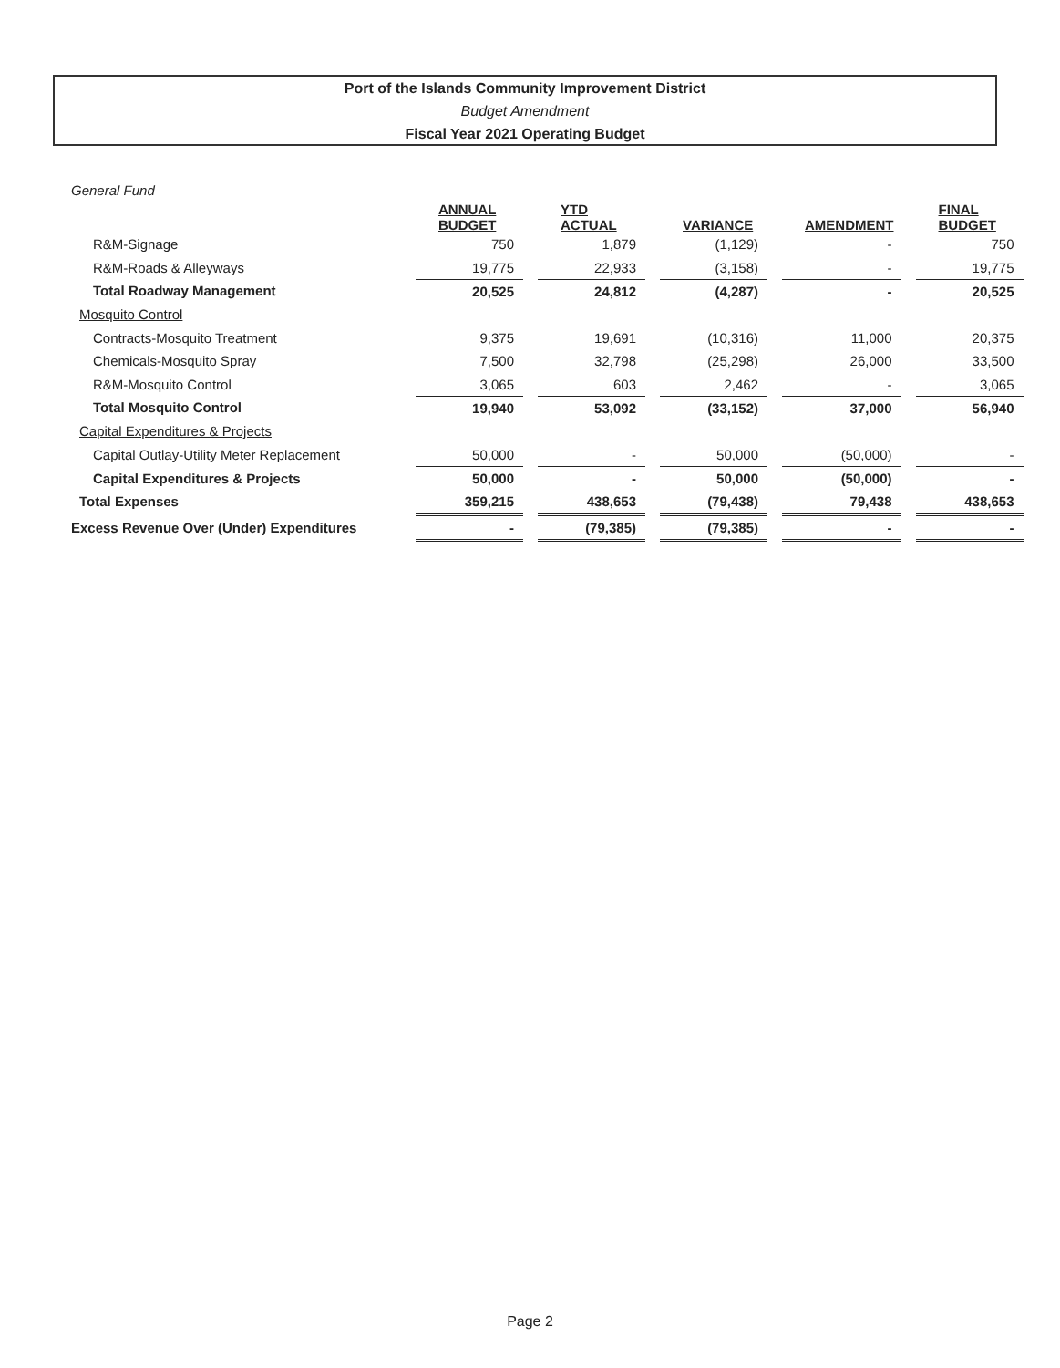Port of the Islands Community Improvement District
Budget Amendment
Fiscal Year 2021 Operating Budget
| General Fund | ANNUAL BUDGET | | YTD ACTUAL | | VARIANCE | | AMENDMENT | | FINAL BUDGET |
| R&M-Signage | 750 | | 1,879 | | (1,129) | | - | | 750 |
| R&M-Roads & Alleyways | 19,775 | | 22,933 | | (3,158) | | - | | 19,775 |
| Total Roadway Management | 20,525 | | 24,812 | | (4,287) | | - | | 20,525 |
| Mosquito Control | | | | | | | | | |
| Contracts-Mosquito Treatment | 9,375 | | 19,691 | | (10,316) | | 11,000 | | 20,375 |
| Chemicals-Mosquito Spray | 7,500 | | 32,798 | | (25,298) | | 26,000 | | 33,500 |
| R&M-Mosquito Control | 3,065 | | 603 | | 2,462 | | - | | 3,065 |
| Total Mosquito Control | 19,940 | | 53,092 | | (33,152) | | 37,000 | | 56,940 |
| Capital Expenditures & Projects | | | | | | | | | |
| Capital Outlay-Utility Meter Replacement | 50,000 | | - | | 50,000 | | (50,000) | | - |
| Capital Expenditures & Projects | 50,000 | | - | | 50,000 | | (50,000) | | - |
| Total Expenses | 359,215 | | 438,653 | | (79,438) | | 79,438 | | 438,653 |
| Excess Revenue Over (Under) Expenditures | - | | (79,385) | | (79,385) | | - | | - |
Page 2